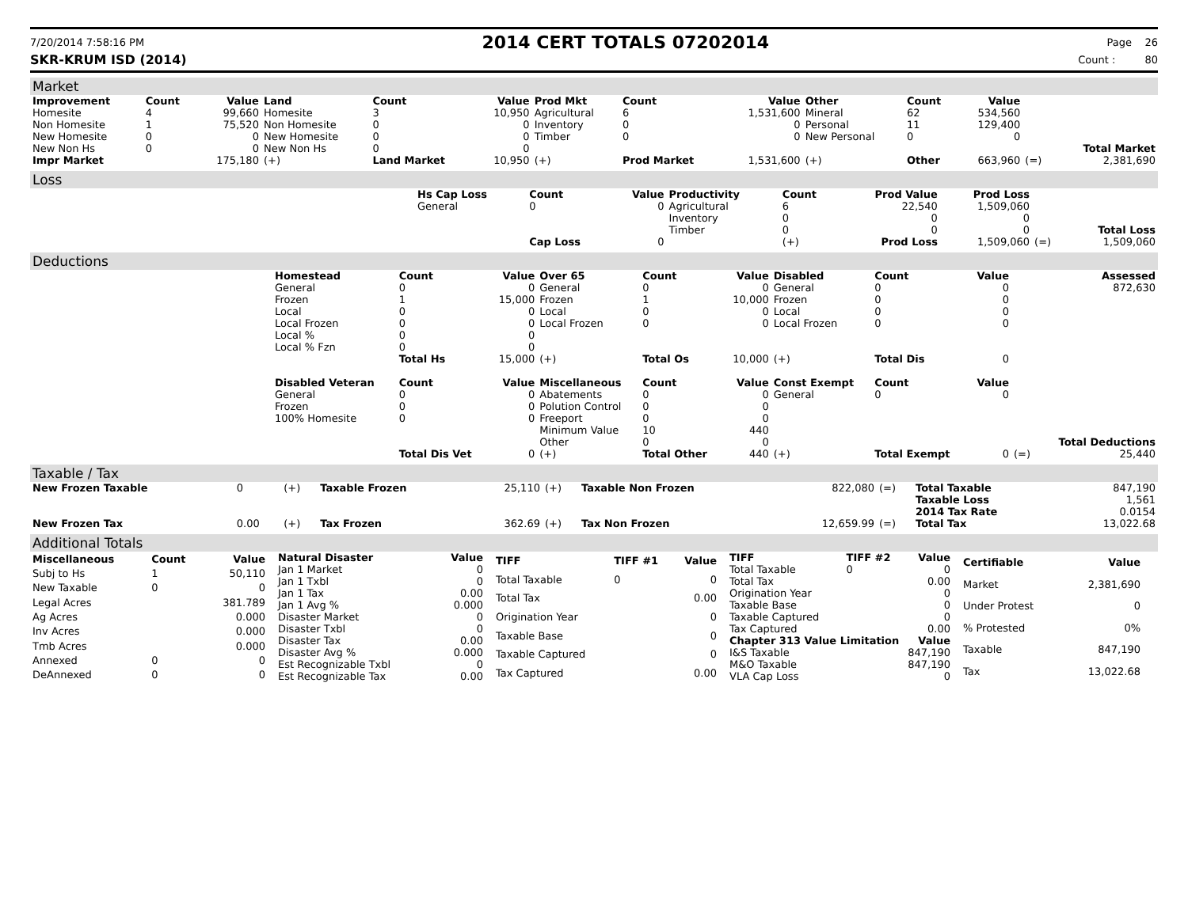7/20/2014 7:58:16 PM
2014 CERT TOTALS 07202014
Page 26
SKR-KRUM ISD (2014) Count : 80
Market
| Improvement | Count | Value | Land | Count | Value | Prod Mkt | Count | Value | Other | Count | Value | | |
| --- | --- | --- | --- | --- | --- | --- | --- | --- | --- | --- | --- | --- | --- |
| Homesite | 4 | 99,660 | Homesite | 3 | 10,950 | Agricultural | 6 | 1,531,600 | Mineral | 62 | 534,560 | | |
| Non Homesite | 1 | 75,520 | Non Homesite | 0 | 0 | Inventory | 0 | 0 | Personal | 11 | 129,400 | | |
| New Homesite | 0 | 0 | New Homesite | 0 | 0 | Timber | 0 | 0 | New Personal | 0 | 0 | | |
| New Non Hs | 0 | 0 | New Non Hs | 0 | 0 | | | | | | | | Total Market |
| Impr Market | | 175,180 | (+) | Land Market | 10,950 | (+) | Prod Market | 1,531,600 | (+) | Other | 663,960 | (=) | 2,381,690 |
Loss
| | Hs Cap Loss | Count | Value | Productivity | Count | Prod Value | Prod Loss | | |
| | General | 0 | 0 | Agricultural | 6 | 22,540 | 1,509,060 | | |
| | | | | Inventory | 0 | 0 | 0 | | |
| | | | | Timber | 0 | 0 | 0 | | Total Loss |
| | | Cap Loss | 0 | | (+) | Prod Loss | 1,509,060 | (=) | 1,509,060 |
Deductions
| | Homestead | Count | Value | Over 65 | Count | Value | Disabled | Count | Value | | Assessed |
| | General | 0 | 0 | General | 0 | 0 | General | 0 | 0 | | 872,630 |
| | Frozen | 1 | 15,000 | Frozen | 1 | 10,000 | Frozen | 0 | 0 | | |
| | Local | 0 | 0 | Local | 0 | 0 | Local | 0 | 0 | | |
| | Local Frozen | 0 | 0 | Local Frozen | 0 | 0 | Local Frozen | 0 | 0 | | |
| | Local % | 0 | 0 | | | | | | | | |
| | Local % Fzn | 0 | 0 | | | | | | | | |
| | | Total Hs | 15,000 | (+) | Total Os | 10,000 | (+) | Total Dis | 0 | | |
| | Disabled Veteran | Count | Value | Miscellaneous | Count | Value | Const Exempt | Count | Value | | |
| | General | 0 | 0 | Abatements | 0 | 0 | General | 0 | 0 | | |
| | Frozen | 0 | 0 | Polution Control | 0 | 0 | | | | | |
| | 100% Homesite | 0 | 0 | Freeport | 0 | 0 | | | | | |
| | | | | Minimum Value | 10 | 440 | | | | | |
| | | | | Other | 0 | 0 | | | | | Total Deductions |
| | | Total Dis Vet | 0 | (+) | Total Other | 440 | (+) | Total Exempt | 0 | (=) | 25,440 |
Taxable / Tax
| New Frozen Taxable | 0 | (+) | Taxable Frozen | 25,110 | (+) | Taxable Non Frozen | 822,080 | (=) | Total Taxable | 847,190 |
| | | | | | | | | | Taxable Loss | 1,561 |
| | | | | | | | | | 2014 Tax Rate | 0.0154 |
| New Frozen Tax | 0.00 | (+) | Tax Frozen | 362.69 | (+) | Tax Non Frozen | 12,659.99 | (=) | Total Tax | 13,022.68 |
Additional Totals
| Miscellaneous | Count | Value |
| --- | --- | --- |
| Subj to Hs | 1 | 50,110 |
| New Taxable | 0 | 0 |
| Legal Acres | | 381.789 |
| Ag Acres | | 0.000 |
| Inv Acres | | 0.000 |
| Tmb Acres | | 0.000 |
| Annexed | 0 | 0 |
| DeAnnexed | 0 | 0 |
| Natural Disaster | Value |
| --- | --- |
| Jan 1 Market | 0 |
| Jan 1 Txbl | 0 |
| Jan 1 Tax | 0.00 |
| Jan 1 Avg % | 0.000 |
| Disaster Market | 0 |
| Disaster Txbl | 0 |
| Disaster Tax | 0.00 |
| Disaster Avg % | 0.000 |
| Est Recognizable Txbl | 0 |
| Est Recognizable Tax | 0.00 |
| TIFF | TIFF #1 | Value |
| --- | --- | --- |
| Total Taxable | 0 | 0 |
| Total Tax | | 0.00 |
| Origination Year | | 0 |
| Taxable Base | | 0 |
| Taxable Captured | | 0 |
| Tax Captured | | 0.00 |
| TIFF | TIFF #2 | Value |
| --- | --- | --- |
| Total Taxable | 0 | 0 |
| Total Tax | | 0.00 |
| Origination Year | | 0 |
| Taxable Base | | 0 |
| Taxable Captured | | 0 |
| Tax Captured | | 0.00 |
| Chapter 313 Value Limitation | | Value |
| I&S Taxable | | 847,190 |
| M&O Taxable | | 847,190 |
| VLA Cap Loss | | 0 |
| Certifiable | Value |
| --- | --- |
| Market | 2,381,690 |
| Under Protest | 0 |
| % Protested | 0% |
| Taxable | 847,190 |
| Tax | 13,022.68 |